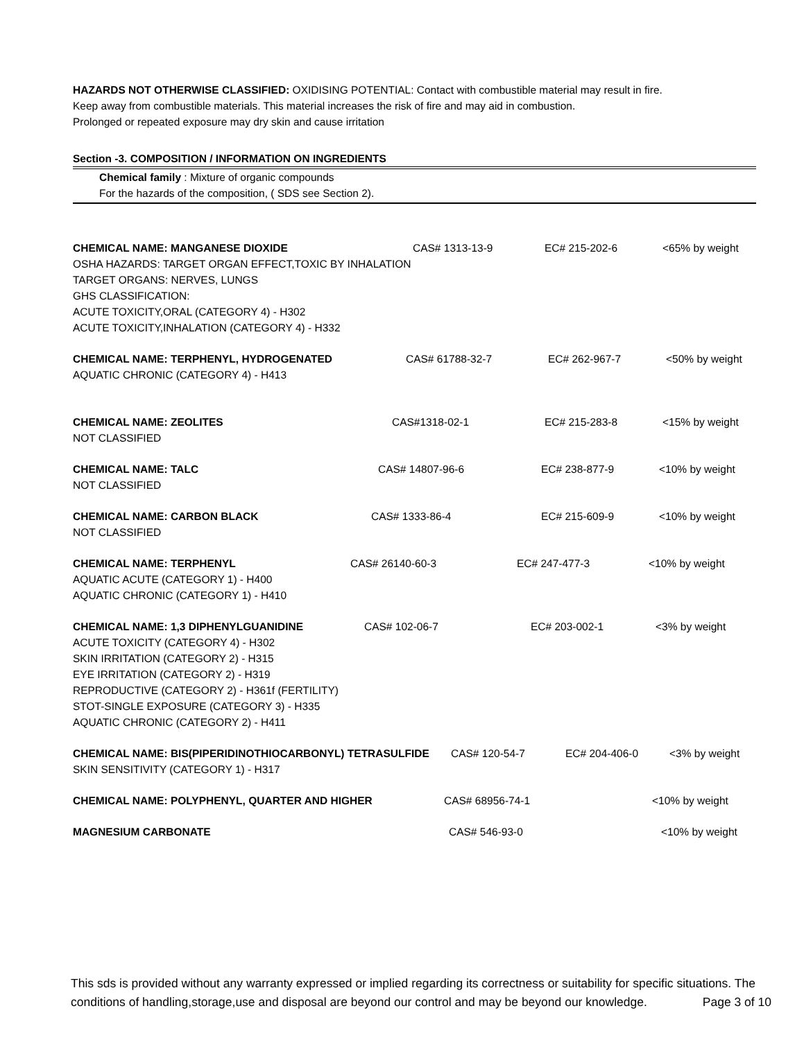HAZARDS NOT OTHERWISE CLASSIFIED: OXIDISING POTENTIAL: Contact with combustible material may result in fire.
Keep away from combustible materials. This material increases the risk of fire and may aid in combustion.
Prolonged or repeated exposure may dry skin and cause irritation
Section -3. COMPOSITION / INFORMATION ON INGREDIENTS
Chemical family : Mixture of organic compounds
For the hazards of the composition, ( SDS see Section 2).
CHEMICAL NAME: MANGANESE DIOXIDE CAS# 1313-13-9 EC# 215-202-6 <65% by weight
OSHA HAZARDS: TARGET ORGAN EFFECT,TOXIC BY INHALATION
TARGET ORGANS: NERVES, LUNGS
GHS CLASSIFICATION:
ACUTE TOXICITY,ORAL (CATEGORY 4) - H302
ACUTE TOXICITY,INHALATION (CATEGORY 4) - H332
CHEMICAL NAME: TERPHENYL, HYDROGENATED CAS# 61788-32-7 EC# 262-967-7 <50% by weight
AQUATIC CHRONIC (CATEGORY 4) - H413
CHEMICAL NAME: ZEOLITES CAS#1318-02-1 EC# 215-283-8 <15% by weight
NOT CLASSIFIED
CHEMICAL NAME: TALC CAS# 14807-96-6 EC# 238-877-9 <10% by weight
NOT CLASSIFIED
CHEMICAL NAME: CARBON BLACK CAS# 1333-86-4 EC# 215-609-9 <10% by weight
NOT CLASSIFIED
CHEMICAL NAME: TERPHENYL CAS# 26140-60-3 EC# 247-477-3 <10% by weight
AQUATIC ACUTE (CATEGORY 1) - H400
AQUATIC CHRONIC (CATEGORY 1) - H410
CHEMICAL NAME: 1,3 DIPHENYLGUANIDINE CAS# 102-06-7 EC# 203-002-1 <3% by weight
ACUTE TOXICITY (CATEGORY 4) - H302
SKIN IRRITATION (CATEGORY 2) - H315
EYE IRRITATION (CATEGORY 2) - H319
REPRODUCTIVE (CATEGORY 2) - H361f (FERTILITY)
STOT-SINGLE EXPOSURE (CATEGORY 3) - H335
AQUATIC CHRONIC (CATEGORY 2) - H411
CHEMICAL NAME: BIS(PIPERIDINOTHIOCARBONYL) TETRASULFIDE CAS# 120-54-7 EC# 204-406-0 <3% by weight
SKIN SENSITIVITY (CATEGORY 1) - H317
CHEMICAL NAME: POLYPHENYL, QUARTER AND HIGHER CAS# 68956-74-1 <10% by weight
MAGNESIUM CARBONATE CAS# 546-93-0 <10% by weight
This sds is provided without any warranty expressed or implied regarding its correctness or suitability for specific situations. The conditions of handling,storage,use and disposal are beyond our control and may be beyond our knowledge. Page 3 of 10